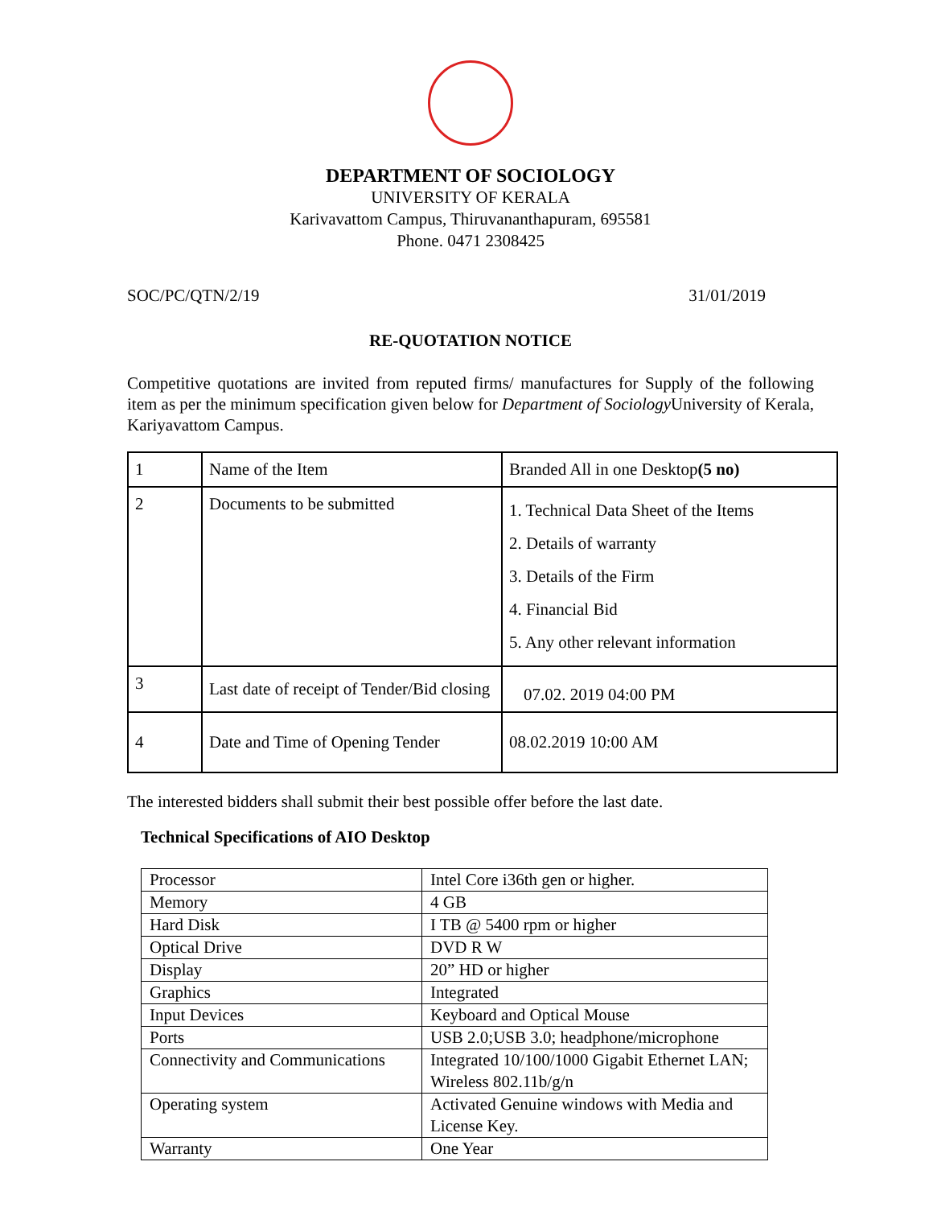DEPARTMENT OF SOCIOLOGY
UNIVERSITY OF KERALA
Karivavattom Campus, Thiruvananthapuram, 695581
Phone. 0471 2308425
SOC/PC/QTN/2/19 31/01/2019
RE-QUOTATION NOTICE
Competitive quotations are invited from reputed firms/ manufactures for Supply of the following item as per the minimum specification given below for Department of Sociology University of Kerala, Kariyavattom Campus.
| 1 | Name of the Item | Branded All in one Desktop (5 no) |
| 2 | Documents to be submitted | 1. Technical Data Sheet of the Items 2. Details of warranty 3. Details of the Firm 4. Financial Bid 5. Any other relevant information |
| 3 | Last date of receipt of Tender/Bid closing | 07.02. 2019 04:00 PM |
| 4 | Date and Time of Opening Tender | 08.02.2019 10:00 AM |
The interested bidders shall submit their best possible offer before the last date.
Technical Specifications of AIO Desktop
| Processor | Intel Core i36th gen or higher. |
| Memory | 4 GB |
| Hard Disk | I TB @ 5400 rpm or higher |
| Optical Drive | DVD R W |
| Display | 20” HD or higher |
| Graphics | Integrated |
| Input Devices | Keyboard and Optical Mouse |
| Ports | USB 2.0;USB 3.0; headphone/microphone |
| Connectivity and Communications | Integrated 10/100/1000 Gigabit Ethernet LAN; Wireless 802.11b/g/n |
| Operating system | Activated Genuine windows with Media and License Key. |
| Warranty | One Year |